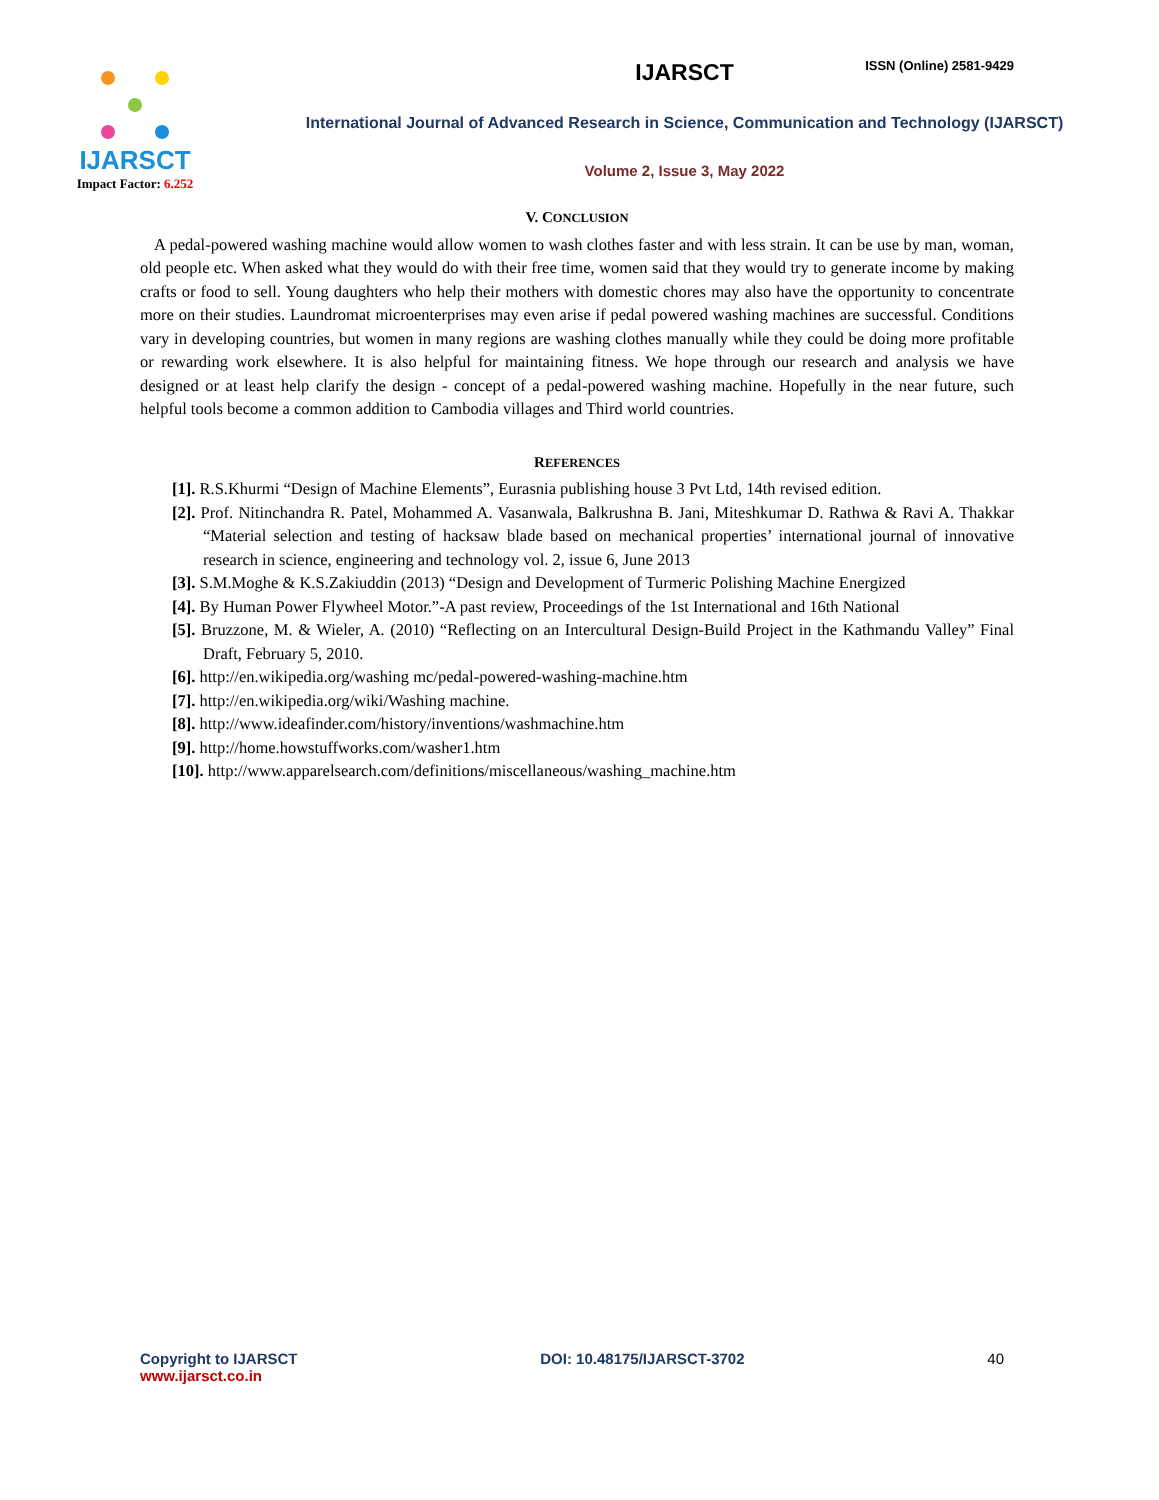IJARSCT
Impact Factor: 6.252
IJARSCT
International Journal of Advanced Research in Science, Communication and Technology (IJARSCT)
Volume 2, Issue 3, May 2022
ISSN (Online) 2581-9429
V. CONCLUSION
A pedal-powered washing machine would allow women to wash clothes faster and with less strain. It can be use by man, woman, old people etc. When asked what they would do with their free time, women said that they would try to generate income by making crafts or food to sell. Young daughters who help their mothers with domestic chores may also have the opportunity to concentrate more on their studies. Laundromat microenterprises may even arise if pedal powered washing machines are successful. Conditions vary in developing countries, but women in many regions are washing clothes manually while they could be doing more profitable or rewarding work elsewhere. It is also helpful for maintaining fitness. We hope through our research and analysis we have designed or at least help clarify the design - concept of a pedal-powered washing machine. Hopefully in the near future, such helpful tools become a common addition to Cambodia villages and Third world countries.
REFERENCES
[1]. R.S.Khurmi “Design of Machine Elements”, Eurasnia publishing house 3 Pvt Ltd, 14th revised edition.
[2]. Prof. Nitinchandra R. Patel, Mohammed A. Vasanwala, Balkrushna B. Jani, Miteshkumar D. Rathwa & Ravi A. Thakkar “Material selection and testing of hacksaw blade based on mechanical properties’ international journal of innovative research in science, engineering and technology vol. 2, issue 6, June 2013
[3]. S.M.Moghe & K.S.Zakiuddin (2013) “Design and Development of Turmeric Polishing Machine Energized
[4]. By Human Power Flywheel Motor.”-A past review, Proceedings of the 1st International and 16th National
[5]. Bruzzone, M. & Wieler, A. (2010) “Reflecting on an Intercultural Design-Build Project in the Kathmandu Valley” Final Draft, February 5, 2010.
[6]. http://en.wikipedia.org/washing mc/pedal-powered-washing-machine.htm
[7]. http://en.wikipedia.org/wiki/Washing machine.
[8]. http://www.ideafinder.com/history/inventions/washmachine.htm
[9]. http://home.howstuffworks.com/washer1.htm
[10]. http://www.apparelsearch.com/definitions/miscellaneous/washing_machine.htm
Copyright to IJARSCT
www.ijarsct.co.in
DOI: 10.48175/IJARSCT-3702 40